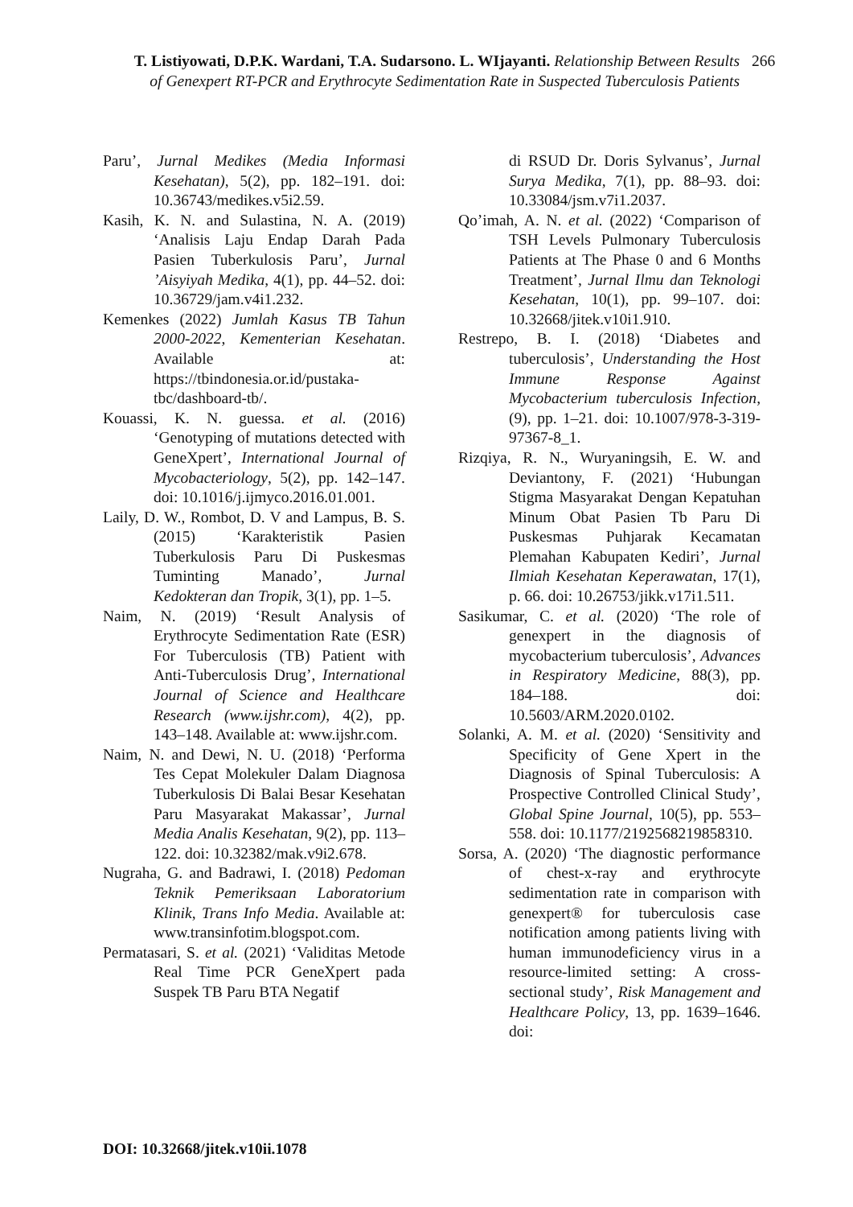T. Listiyowati, D.P.K. Wardani, T.A. Sudarsono. L. WIjayanti. Relationship Between Results of Genexpert RT-PCR and Erythrocyte Sedimentation Rate in Suspected Tuberculosis Patients
266
Paru’, Jurnal Medikes (Media Informasi Kesehatan), 5(2), pp. 182–191. doi: 10.36743/medikes.v5i2.59.
Kasih, K. N. and Sulastina, N. A. (2019) ‘Analisis Laju Endap Darah Pada Pasien Tuberkulosis Paru’, Jurnal ’Aisyiyah Medika, 4(1), pp. 44–52. doi: 10.36729/jam.v4i1.232.
Kemenkes (2022) Jumlah Kasus TB Tahun 2000-2022, Kementerian Kesehatan. Available at: https://tbindonesia.or.id/pustaka-tbc/dashboard-tb/.
Kouassi, K. N. guessa. et al. (2016) ‘Genotyping of mutations detected with GeneXpert’, International Journal of Mycobacteriology, 5(2), pp. 142–147. doi: 10.1016/j.ijmyco.2016.01.001.
Laily, D. W., Rombot, D. V and Lampus, B. S. (2015) ‘Karakteristik Pasien Tuberkulosis Paru Di Puskesmas Tuminting Manado’, Jurnal Kedokteran dan Tropik, 3(1), pp. 1–5.
Naim, N. (2019) ‘Result Analysis of Erythrocyte Sedimentation Rate (ESR) For Tuberculosis (TB) Patient with Anti-Tuberculosis Drug’, International Journal of Science and Healthcare Research (www.ijshr.com), 4(2), pp. 143–148. Available at: www.ijshr.com.
Naim, N. and Dewi, N. U. (2018) ‘Performa Tes Cepat Molekuler Dalam Diagnosa Tuberkulosis Di Balai Besar Kesehatan Paru Masyarakat Makassar’, Jurnal Media Analis Kesehatan, 9(2), pp. 113–122. doi: 10.32382/mak.v9i2.678.
Nugraha, G. and Badrawi, I. (2018) Pedoman Teknik Pemeriksaan Laboratorium Klinik, Trans Info Media. Available at: www.transinfotim.blogspot.com.
Permatasari, S. et al. (2021) ‘Validitas Metode Real Time PCR GeneXpert pada Suspek TB Paru BTA Negatif
di RSUD Dr. Doris Sylvanus’, Jurnal Surya Medika, 7(1), pp. 88–93. doi: 10.33084/jsm.v7i1.2037.
Qo’imah, A. N. et al. (2022) ‘Comparison of TSH Levels Pulmonary Tuberculosis Patients at The Phase 0 and 6 Months Treatment’, Jurnal Ilmu dan Teknologi Kesehatan, 10(1), pp. 99–107. doi: 10.32668/jitek.v10i1.910.
Restrepo, B. I. (2018) ‘Diabetes and tuberculosis’, Understanding the Host Immune Response Against Mycobacterium tuberculosis Infection, (9), pp. 1–21. doi: 10.1007/978-3-319-97367-8_1.
Rizqiya, R. N., Wuryaningsih, E. W. and Deviantony, F. (2021) ‘Hubungan Stigma Masyarakat Dengan Kepatuhan Minum Obat Pasien Tb Paru Di Puskesmas Puhjarak Kecamatan Plemahan Kabupaten Kediri’, Jurnal Ilmiah Kesehatan Keperawatan, 17(1), p. 66. doi: 10.26753/jikk.v17i1.511.
Sasikumar, C. et al. (2020) ‘The role of genexpert in the diagnosis of mycobacterium tuberculosis’, Advances in Respiratory Medicine, 88(3), pp. 184–188. doi: 10.5603/ARM.2020.0102.
Solanki, A. M. et al. (2020) ‘Sensitivity and Specificity of Gene Xpert in the Diagnosis of Spinal Tuberculosis: A Prospective Controlled Clinical Study’, Global Spine Journal, 10(5), pp. 553–558. doi: 10.1177/2192568219858310.
Sorsa, A. (2020) ‘The diagnostic performance of chest-x-ray and erythrocyte sedimentation rate in comparison with genexpert® for tuberculosis case notification among patients living with human immunodeficiency virus in a resource-limited setting: A cross-sectional study’, Risk Management and Healthcare Policy, 13, pp. 1639–1646. doi:
DOI: 10.32668/jitek.v10ii.1078